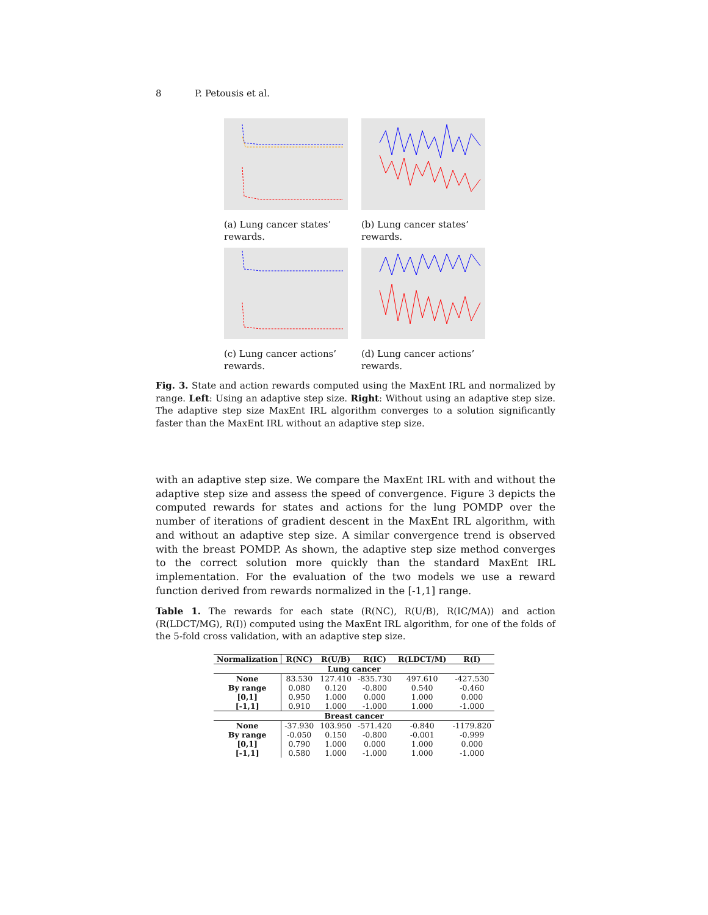8 P. Petousis et al.
(a) Lung cancer states’ rewards.
(b) Lung cancer states’ rewards.
(c) Lung cancer actions’ rewards.
(d) Lung cancer actions’ rewards.
Fig. 3. State and action rewards computed using the MaxEnt IRL and normalized by range. Left: Using an adaptive step size. Right: Without using an adaptive step size. The adaptive step size MaxEnt IRL algorithm converges to a solution significantly faster than the MaxEnt IRL without an adaptive step size.
with an adaptive step size. We compare the MaxEnt IRL with and without the adaptive step size and assess the speed of convergence. Figure 3 depicts the computed rewards for states and actions for the lung POMDP over the number of iterations of gradient descent in the MaxEnt IRL algorithm, with and without an adaptive step size. A similar convergence trend is observed with the breast POMDP. As shown, the adaptive step size method converges to the correct solution more quickly than the standard MaxEnt IRL implementation. For the evaluation of the two models we use a reward function derived from rewards normalized in the [-1,1] range.
Table 1. The rewards for each state (R(NC), R(U/B), R(IC/MA)) and action (R(LDCT/MG), R(I)) computed using the MaxEnt IRL algorithm, for one of the folds of the 5-fold cross validation, with an adaptive step size.
| Normalization | R(NC) | R(U/B) | R(IC) | R(LDCT/M) | R(I) |
| --- | --- | --- | --- | --- | --- |
| Lung cancer | | | | | |
| None | 83.530 | 127.410 | -835.730 | 497.610 | -427.530 |
| By range | 0.080 | 0.120 | -0.800 | 0.540 | -0.460 |
| [0,1] | 0.950 | 1.000 | 0.000 | 1.000 | 0.000 |
| [-1,1] | 0.910 | 1.000 | -1.000 | 1.000 | -1.000 |
| Breast cancer | | | | | |
| None | -37.930 | 103.950 | -571.420 | -0.840 | -1179.820 |
| By range | -0.050 | 0.150 | -0.800 | -0.001 | -0.999 |
| [0,1] | 0.790 | 1.000 | 0.000 | 1.000 | 0.000 |
| [-1,1] | 0.580 | 1.000 | -1.000 | 1.000 | -1.000 |